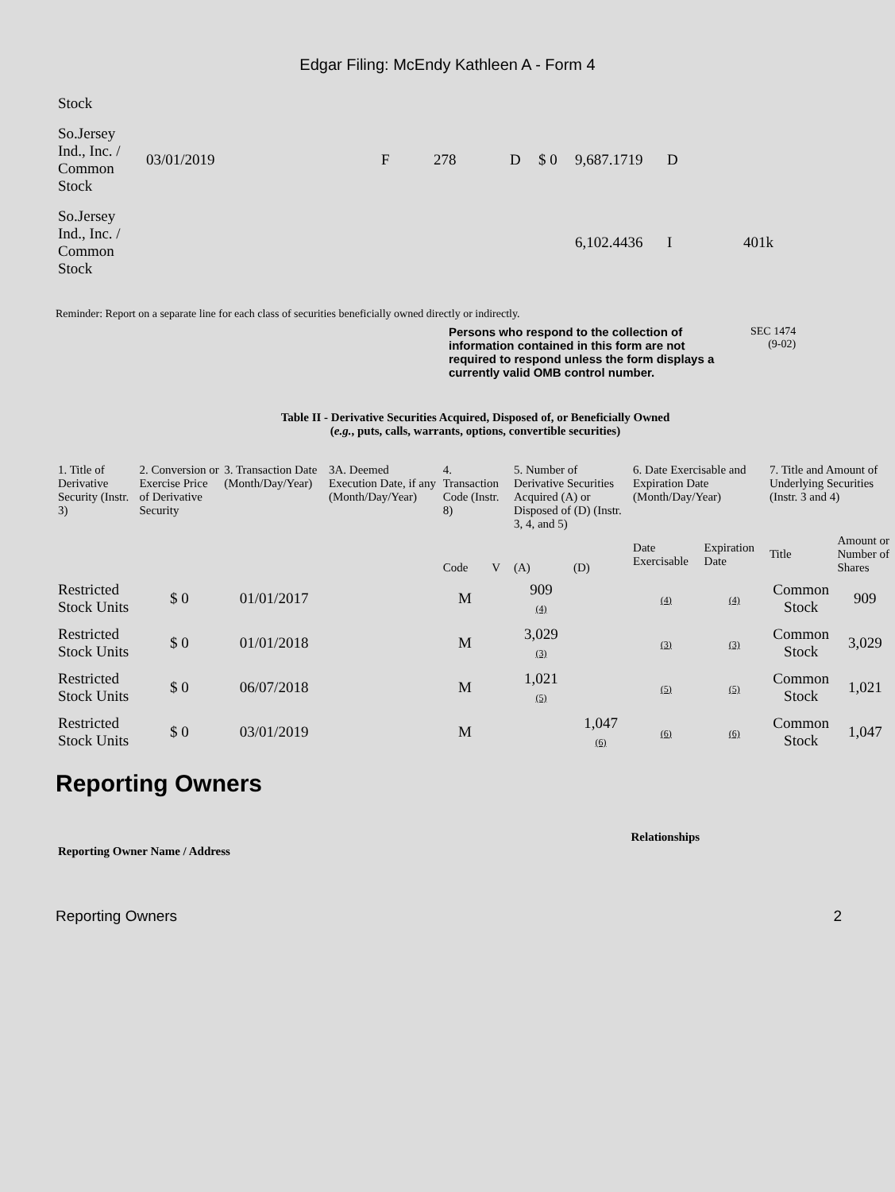Edgar Filing: McEndy Kathleen A - Form 4
| Stock | | | | | | | | |
| So.Jersey Ind., Inc. / Common Stock | 03/01/2019 | F | 278 | D | $ 0 | 9,687.1719 | D | |
| So.Jersey Ind., Inc. / Common Stock | | | | | | 6,102.4436 | I | 401k |
Reminder: Report on a separate line for each class of securities beneficially owned directly or indirectly.
Persons who respond to the collection of information contained in this form are not required to respond unless the form displays a currently valid OMB control number.
SEC 1474
(9-02)
Table II - Derivative Securities Acquired, Disposed of, or Beneficially Owned
(e.g., puts, calls, warrants, options, convertible securities)
| 1. Title of Derivative Security (Instr. 3) | 2. Conversion or Exercise Price of Derivative Security | 3. Transaction Date (Month/Day/Year) | 3A. Deemed Execution Date, if any (Month/Day/Year) | 4. Transaction Code (Instr. 8) | | 5. Number of Derivative Securities Acquired (A) or Disposed of (D) (Instr. 3, 4, and 5) | | 6. Date Exercisable and Expiration Date (Month/Day/Year) | | 7. Title and Amount of Underlying Securities (Instr. 3 and 4) | |
| --- | --- | --- | --- | --- | --- | --- | --- | --- | --- | --- | --- |
| | | | | Code | V | (A) | (D) | Date Exercisable | Expiration Date | Title | Amount or Number of Shares |
| Restricted Stock Units | $ 0 | 01/01/2017 | | M | | 909 (4) | | (4) | (4) | Common Stock | 909 |
| Restricted Stock Units | $ 0 | 01/01/2018 | | M | | 3,029 (3) | | (3) | (3) | Common Stock | 3,029 |
| Restricted Stock Units | $ 0 | 06/07/2018 | | M | | 1,021 (5) | | (5) | (5) | Common Stock | 1,021 |
| Restricted Stock Units | $ 0 | 03/01/2019 | | M | | | 1,047 (6) | (6) | (6) | Common Stock | 1,047 |
Reporting Owners
| Reporting Owner Name / Address | Relationships |
Reporting Owners 2